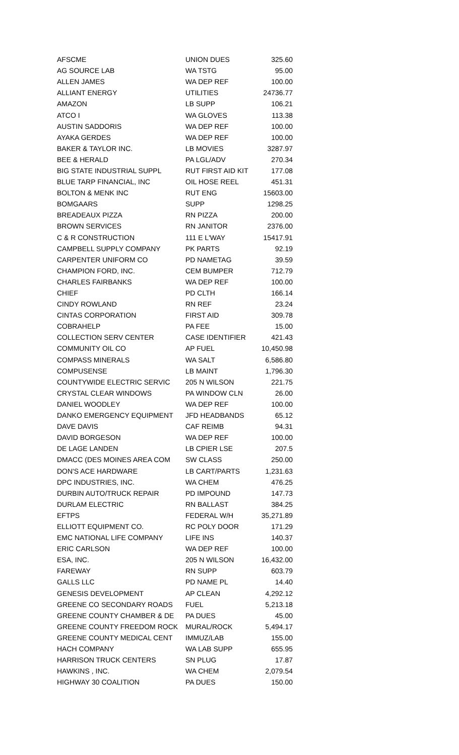| AFSCME | UNION DUES | 325.60 |
| AG SOURCE LAB | WA TSTG | 95.00 |
| ALLEN JAMES | WA DEP REF | 100.00 |
| ALLIANT ENERGY | UTILITIES | 24736.77 |
| AMAZON | LB SUPP | 106.21 |
| ATCO I | WA GLOVES | 113.38 |
| AUSTIN SADDORIS | WA DEP REF | 100.00 |
| AYAKA GERDES | WA DEP REF | 100.00 |
| BAKER & TAYLOR INC. | LB MOVIES | 3287.97 |
| BEE & HERALD | PA LGL/ADV | 270.34 |
| BIG STATE INDUSTRIAL SUPPL | RUT FIRST AID KIT | 177.08 |
| BLUE TARP FINANCIAL, INC | OIL HOSE REEL | 451.31 |
| BOLTON & MENK INC | RUT ENG | 15603.00 |
| BOMGAARS | SUPP | 1298.25 |
| BREADEAUX PIZZA | RN PIZZA | 200.00 |
| BROWN SERVICES | RN JANITOR | 2376.00 |
| C & R CONSTRUCTION | 111 E L'WAY | 15417.91 |
| CAMPBELL SUPPLY COMPANY | PK PARTS | 92.19 |
| CARPENTER UNIFORM CO | PD NAMETAG | 39.59 |
| CHAMPION FORD, INC. | CEM BUMPER | 712.79 |
| CHARLES FAIRBANKS | WA DEP REF | 100.00 |
| CHIEF | PD CLTH | 166.14 |
| CINDY ROWLAND | RN REF | 23.24 |
| CINTAS CORPORATION | FIRST AID | 309.78 |
| COBRAHELP | PA FEE | 15.00 |
| COLLECTION SERV CENTER | CASE IDENTIFIER | 421.43 |
| COMMUNITY OIL CO | AP FUEL | 10,450.98 |
| COMPASS MINERALS | WA SALT | 6,586.80 |
| COMPUSENSE | LB MAINT | 1,796.30 |
| COUNTYWIDE ELECTRIC SERVIC | 205 N WILSON | 221.75 |
| CRYSTAL CLEAR WINDOWS | PA WINDOW CLN | 26.00 |
| DANIEL WOODLEY | WA DEP REF | 100.00 |
| DANKO EMERGENCY EQUIPMENT | JFD HEADBANDS | 65.12 |
| DAVE DAVIS | CAF REIMB | 94.31 |
| DAVID BORGESON | WA DEP REF | 100.00 |
| DE LAGE LANDEN | LB CPIER LSE | 207.5 |
| DMACC (DES MOINES AREA COM | SW CLASS | 250.00 |
| DON'S ACE HARDWARE | LB CART/PARTS | 1,231.63 |
| DPC INDUSTRIES, INC. | WA CHEM | 476.25 |
| DURBIN AUTO/TRUCK REPAIR | PD IMPOUND | 147.73 |
| DURLAM ELECTRIC | RN BALLAST | 384.25 |
| EFTPS | FEDERAL W/H | 35,271.89 |
| ELLIOTT EQUIPMENT CO. | RC POLY DOOR | 171.29 |
| EMC NATIONAL LIFE COMPANY | LIFE INS | 140.37 |
| ERIC CARLSON | WA DEP REF | 100.00 |
| ESA, INC. | 205 N WILSON | 16,432.00 |
| FAREWAY | RN SUPP | 603.79 |
| GALLS LLC | PD NAME PL | 14.40 |
| GENESIS DEVELOPMENT | AP CLEAN | 4,292.12 |
| GREENE CO SECONDARY ROADS | FUEL | 5,213.18 |
| GREENE COUNTY CHAMBER & DE | PA DUES | 45.00 |
| GREENE COUNTY FREEDOM ROCK | MURAL/ROCK | 5,494.17 |
| GREENE COUNTY MEDICAL CENT | IMMUZ/LAB | 155.00 |
| HACH COMPANY | WA LAB SUPP | 655.95 |
| HARRISON TRUCK CENTERS | SN PLUG | 17.87 |
| HAWKINS , INC. | WA CHEM | 2,079.54 |
| HIGHWAY 30 COALITION | PA DUES | 150.00 |